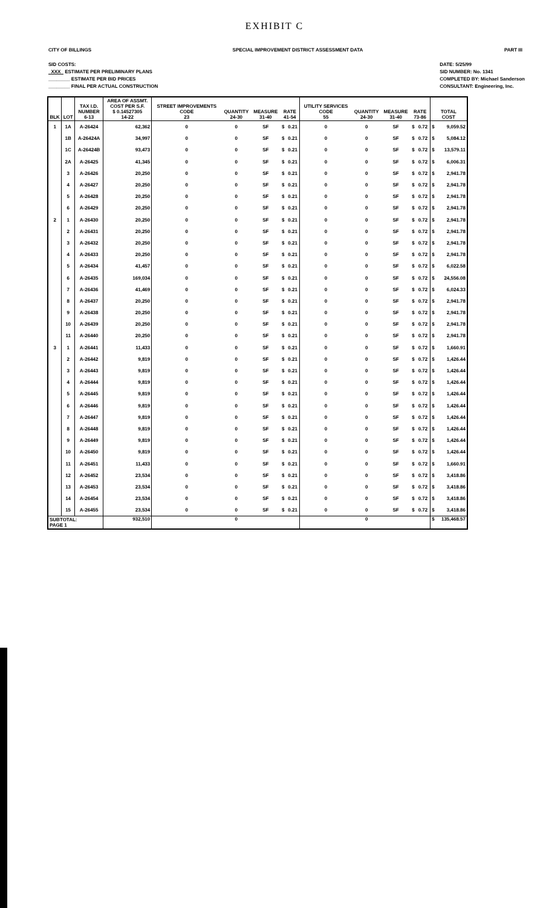EXHIBIT C
CITY OF BILLINGS SPECIAL IMPROVEMENT DISTRICT ASSESSMENT DATA PART III
SID COSTS:
XXX ESTIMATE PER PRELIMINARY PLANS
________ ESTIMATE PER BID PRICES
________ FINAL PER ACTUAL CONSTRUCTION
DATE: 5/25/99
SID NUMBER: No. 1341
COMPLETED BY: Michael Sanderson
CONSULTANT: Engineering, Inc.
| BLK | LOT | TAX I.D. NUMBER 6-13 | AREA OF ASSMT. COST PER S.F. $ 0.14527305 14-22 | STREET IMPROVEMENTS CODE 23 | QUANTITY 24-30 | MEASURE 31-40 | RATE 41-54 | | UTILITY SERVICES CODE 55 | QUANTITY 24-30 | MEASURE 31-40 | RATE 73-86 | | TOTAL COST | |
| --- | --- | --- | --- | --- | --- | --- | --- | --- | --- | --- | --- | --- | --- | --- | --- |
| 1 | 1A | A-26424 | 62,362 | 0 | 0 | SF | $ | 0.21 | 0 | 0 | SF | $ | 0.72 | $ | 9,059.52 |
| | 1B | A-26424A | 34,997 | 0 | 0 | SF | $ | 0.21 | 0 | 0 | SF | $ | 0.72 | $ | 5,084.12 |
| | 1C | A-26424B | 93,473 | 0 | 0 | SF | $ | 0.21 | 0 | 0 | SF | $ | 0.72 | $ | 13,579.11 |
| | 2A | A-26425 | 41,345 | 0 | 0 | SF | $ | 0.21 | 0 | 0 | SF | $ | 0.72 | $ | 6,006.31 |
| | 3 | A-26426 | 20,250 | 0 | 0 | SF | $ | 0.21 | 0 | 0 | SF | $ | 0.72 | $ | 2,941.78 |
| | 4 | A-26427 | 20,250 | 0 | 0 | SF | $ | 0.21 | 0 | 0 | SF | $ | 0.72 | $ | 2,941.78 |
| | 5 | A-26428 | 20,250 | 0 | 0 | SF | $ | 0.21 | 0 | 0 | SF | $ | 0.72 | $ | 2,941.78 |
| | 6 | A-26429 | 20,250 | 0 | 0 | SF | $ | 0.21 | 0 | 0 | SF | $ | 0.72 | $ | 2,941.78 |
| 2 | 1 | A-26430 | 20,250 | 0 | 0 | SF | $ | 0.21 | 0 | 0 | SF | $ | 0.72 | $ | 2,941.78 |
| | 2 | A-26431 | 20,250 | 0 | 0 | SF | $ | 0.21 | 0 | 0 | SF | $ | 0.72 | $ | 2,941.78 |
| | 3 | A-26432 | 20,250 | 0 | 0 | SF | $ | 0.21 | 0 | 0 | SF | $ | 0.72 | $ | 2,941.78 |
| | 4 | A-26433 | 20,250 | 0 | 0 | SF | $ | 0.21 | 0 | 0 | SF | $ | 0.72 | $ | 2,941.78 |
| | 5 | A-26434 | 41,457 | 0 | 0 | SF | $ | 0.21 | 0 | 0 | SF | $ | 0.72 | $ | 6,022.58 |
| | 6 | A-26435 | 169,034 | 0 | 0 | SF | $ | 0.21 | 0 | 0 | SF | $ | 0.72 | $ | 24,556.08 |
| | 7 | A-26436 | 41,469 | 0 | 0 | SF | $ | 0.21 | 0 | 0 | SF | $ | 0.72 | $ | 6,024.33 |
| | 8 | A-26437 | 20,250 | 0 | 0 | SF | $ | 0.21 | 0 | 0 | SF | $ | 0.72 | $ | 2,941.78 |
| | 9 | A-26438 | 20,250 | 0 | 0 | SF | $ | 0.21 | 0 | 0 | SF | $ | 0.72 | $ | 2,941.78 |
| | 10 | A-26439 | 20,250 | 0 | 0 | SF | $ | 0.21 | 0 | 0 | SF | $ | 0.72 | $ | 2,941.78 |
| | 11 | A-26440 | 20,250 | 0 | 0 | SF | $ | 0.21 | 0 | 0 | SF | $ | 0.72 | $ | 2,941.78 |
| 3 | 1 | A-26441 | 11,433 | 0 | 0 | SF | $ | 0.21 | 0 | 0 | SF | $ | 0.72 | $ | 1,660.91 |
| | 2 | A-26442 | 9,819 | 0 | 0 | SF | $ | 0.21 | 0 | 0 | SF | $ | 0.72 | $ | 1,426.44 |
| | 3 | A-26443 | 9,819 | 0 | 0 | SF | $ | 0.21 | 0 | 0 | SF | $ | 0.72 | $ | 1,426.44 |
| | 4 | A-26444 | 9,819 | 0 | 0 | SF | $ | 0.21 | 0 | 0 | SF | $ | 0.72 | $ | 1,426.44 |
| | 5 | A-26445 | 9,819 | 0 | 0 | SF | $ | 0.21 | 0 | 0 | SF | $ | 0.72 | $ | 1,426.44 |
| | 6 | A-26446 | 9,819 | 0 | 0 | SF | $ | 0.21 | 0 | 0 | SF | $ | 0.72 | $ | 1,426.44 |
| | 7 | A-26447 | 9,819 | 0 | 0 | SF | $ | 0.21 | 0 | 0 | SF | $ | 0.72 | $ | 1,426.44 |
| | 8 | A-26448 | 9,819 | 0 | 0 | SF | $ | 0.21 | 0 | 0 | SF | $ | 0.72 | $ | 1,426.44 |
| | 9 | A-26449 | 9,819 | 0 | 0 | SF | $ | 0.21 | 0 | 0 | SF | $ | 0.72 | $ | 1,426.44 |
| | 10 | A-26450 | 9,819 | 0 | 0 | SF | $ | 0.21 | 0 | 0 | SF | $ | 0.72 | $ | 1,426.44 |
| | 11 | A-26451 | 11,433 | 0 | 0 | SF | $ | 0.21 | 0 | 0 | SF | $ | 0.72 | $ | 1,660.91 |
| | 12 | A-26452 | 23,534 | 0 | 0 | SF | $ | 0.21 | 0 | 0 | SF | $ | 0.72 | $ | 3,418.86 |
| | 13 | A-26453 | 23,534 | 0 | 0 | SF | $ | 0.21 | 0 | 0 | SF | $ | 0.72 | $ | 3,418.86 |
| | 14 | A-26454 | 23,534 | 0 | 0 | SF | $ | 0.21 | 0 | 0 | SF | $ | 0.72 | $ | 3,418.86 |
| | 15 | A-26455 | 23,534 | 0 | 0 | SF | $ | 0.21 | 0 | 0 | SF | $ | 0.72 | $ | 3,418.86 |
| SUBTOTAL: PAGE 1 | | | 932,510 | | 0 | | | | | 0 | | | | $ | 135,468.57 |